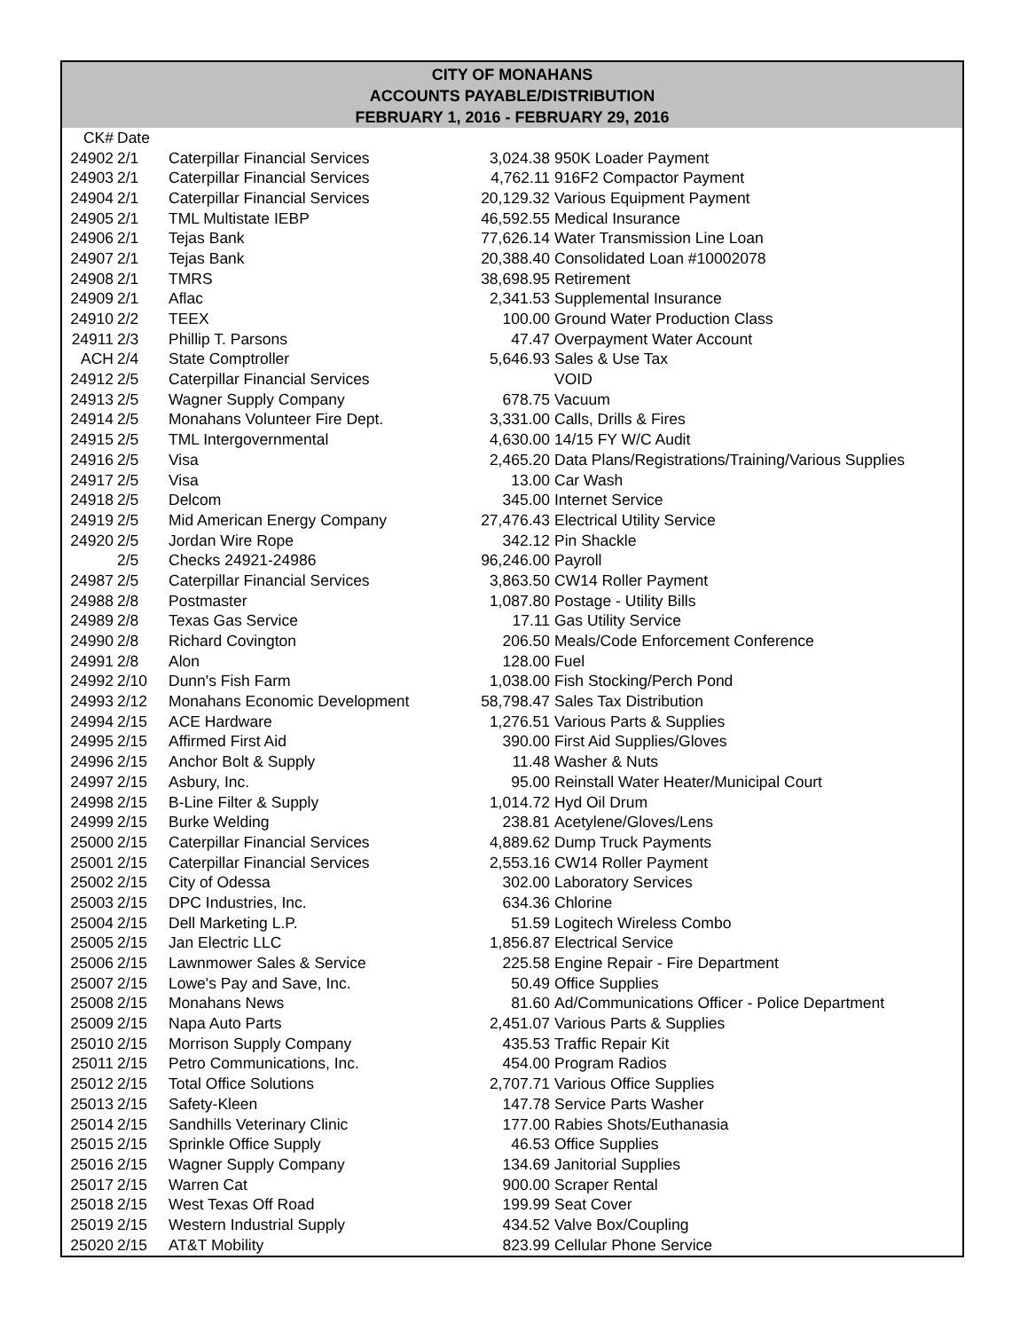CITY OF MONAHANS
ACCOUNTS PAYABLE/DISTRIBUTION
FEBRUARY 1, 2016 - FEBRUARY 29, 2016
| CK# | Date | | | |
| --- | --- | --- | --- | --- |
| 24902 | 2/1 | Caterpillar Financial Services | 3,024.38 | 950K Loader Payment |
| 24903 | 2/1 | Caterpillar Financial Services | 4,762.11 | 916F2 Compactor Payment |
| 24904 | 2/1 | Caterpillar Financial Services | 20,129.32 | Various Equipment Payment |
| 24905 | 2/1 | TML Multistate IEBP | 46,592.55 | Medical Insurance |
| 24906 | 2/1 | Tejas Bank | 77,626.14 | Water Transmission Line Loan |
| 24907 | 2/1 | Tejas Bank | 20,388.40 | Consolidated Loan #10002078 |
| 24908 | 2/1 | TMRS | 38,698.95 | Retirement |
| 24909 | 2/1 | Aflac | 2,341.53 | Supplemental Insurance |
| 24910 | 2/2 | TEEX | 100.00 | Ground Water Production Class |
| 24911 | 2/3 | Phillip T. Parsons | 47.47 | Overpayment Water Account |
| ACH | 2/4 | State Comptroller | 5,646.93 | Sales & Use Tax |
| 24912 | 2/5 | Caterpillar Financial Services | | VOID |
| 24913 | 2/5 | Wagner Supply Company | 678.75 | Vacuum |
| 24914 | 2/5 | Monahans Volunteer Fire Dept. | 3,331.00 | Calls, Drills & Fires |
| 24915 | 2/5 | TML Intergovernmental | 4,630.00 | 14/15 FY W/C Audit |
| 24916 | 2/5 | Visa | 2,465.20 | Data Plans/Registrations/Training/Various Supplies |
| 24917 | 2/5 | Visa | 13.00 | Car Wash |
| 24918 | 2/5 | Delcom | 345.00 | Internet Service |
| 24919 | 2/5 | Mid American Energy Company | 27,476.43 | Electrical Utility Service |
| 24920 | 2/5 | Jordan Wire Rope | 342.12 | Pin Shackle |
| | 2/5 | Checks 24921-24986 | 96,246.00 | Payroll |
| 24987 | 2/5 | Caterpillar Financial Services | 3,863.50 | CW14 Roller Payment |
| 24988 | 2/8 | Postmaster | 1,087.80 | Postage - Utility Bills |
| 24989 | 2/8 | Texas Gas Service | 17.11 | Gas Utility Service |
| 24990 | 2/8 | Richard Covington | 206.50 | Meals/Code Enforcement Conference |
| 24991 | 2/8 | Alon | 128.00 | Fuel |
| 24992 | 2/10 | Dunn's Fish Farm | 1,038.00 | Fish Stocking/Perch Pond |
| 24993 | 2/12 | Monahans Economic Development | 58,798.47 | Sales Tax Distribution |
| 24994 | 2/15 | ACE Hardware | 1,276.51 | Various Parts & Supplies |
| 24995 | 2/15 | Affirmed First Aid | 390.00 | First Aid Supplies/Gloves |
| 24996 | 2/15 | Anchor Bolt & Supply | 11.48 | Washer & Nuts |
| 24997 | 2/15 | Asbury, Inc. | 95.00 | Reinstall Water Heater/Municipal Court |
| 24998 | 2/15 | B-Line Filter & Supply | 1,014.72 | Hyd Oil Drum |
| 24999 | 2/15 | Burke Welding | 238.81 | Acetylene/Gloves/Lens |
| 25000 | 2/15 | Caterpillar Financial Services | 4,889.62 | Dump Truck Payments |
| 25001 | 2/15 | Caterpillar Financial Services | 2,553.16 | CW14 Roller Payment |
| 25002 | 2/15 | City of Odessa | 302.00 | Laboratory Services |
| 25003 | 2/15 | DPC Industries, Inc. | 634.36 | Chlorine |
| 25004 | 2/15 | Dell Marketing L.P. | 51.59 | Logitech Wireless Combo |
| 25005 | 2/15 | Jan Electric LLC | 1,856.87 | Electrical Service |
| 25006 | 2/15 | Lawnmower Sales & Service | 225.58 | Engine Repair - Fire Department |
| 25007 | 2/15 | Lowe's Pay and Save, Inc. | 50.49 | Office Supplies |
| 25008 | 2/15 | Monahans News | 81.60 | Ad/Communications Officer - Police Department |
| 25009 | 2/15 | Napa Auto Parts | 2,451.07 | Various Parts & Supplies |
| 25010 | 2/15 | Morrison Supply Company | 435.53 | Traffic Repair Kit |
| 25011 | 2/15 | Petro Communications, Inc. | 454.00 | Program Radios |
| 25012 | 2/15 | Total Office Solutions | 2,707.71 | Various Office Supplies |
| 25013 | 2/15 | Safety-Kleen | 147.78 | Service Parts Washer |
| 25014 | 2/15 | Sandhills Veterinary Clinic | 177.00 | Rabies Shots/Euthanasia |
| 25015 | 2/15 | Sprinkle Office Supply | 46.53 | Office Supplies |
| 25016 | 2/15 | Wagner Supply Company | 134.69 | Janitorial Supplies |
| 25017 | 2/15 | Warren Cat | 900.00 | Scraper Rental |
| 25018 | 2/15 | West Texas Off Road | 199.99 | Seat Cover |
| 25019 | 2/15 | Western Industrial Supply | 434.52 | Valve Box/Coupling |
| 25020 | 2/15 | AT&T Mobility | 823.99 | Cellular Phone Service |